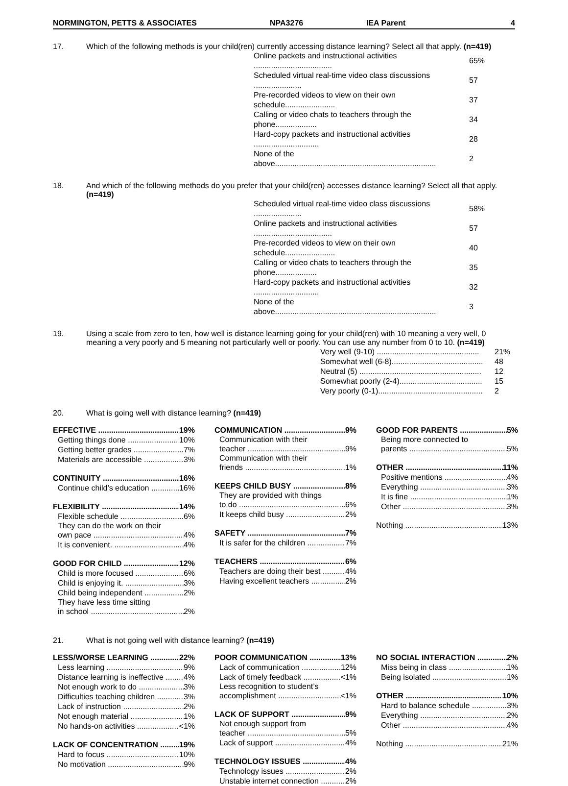NORMINGTON, PETTS & ASSOCIATES NPA3276 IEA Parent 4
17. Which of the following methods is your child(ren) currently accessing distance learning? Select all that apply. (n=419)
| Online packets and instructional activities .................................... | 65% |
| Scheduled virtual real-time video class discussions ...................... | 57 |
| Pre-recorded videos to view on their own schedule....................... | 37 |
| Calling or video chats to teachers through the phone................... | 34 |
| Hard-copy packets and instructional activities .............................. | 28 |
| None of the above.......................................................................... | 2 |
18. And which of the following methods do you prefer that your child(ren) accesses distance learning? Select all that apply. (n=419)
| Scheduled virtual real-time video class discussions ...................... | 58% |
| Online packets and instructional activities .................................... | 57 |
| Pre-recorded videos to view on their own schedule....................... | 40 |
| Calling or video chats to teachers through the phone................... | 35 |
| Hard-copy packets and instructional activities .............................. | 32 |
| None of the above.......................................................................... | 3 |
19. Using a scale from zero to ten, how well is distance learning going for your child(ren) with 10 meaning a very well, 0 meaning a very poorly and 5 meaning not particularly well or poorly. You can use any number from 0 to 10. (n=419)
| Very well (9-10) ............................................... | 21% |
| Somewhat well (6-8).......................................... | 48 |
| Neutral (5) ........................................................ | 12 |
| Somewhat poorly (2-4)...................................... | 15 |
| Very poorly (0-1)................................................ | 2 |
20. What is going well with distance learning? (n=419)
EFFECTIVE 19%
Getting things done 10%
Getting better grades 7%
Materials are accessible 3%
CONTINUITY 16%
Continue child’s education 16%
FLEXIBILITY 14%
Flexible schedule 6%
They can do the work on their
own pace 4%
It is convenient. 4%
GOOD FOR CHILD 12%
Child is more focused 6%
Child is enjoying it. 3%
Child being independent 2%
They have less time sitting
in school 2%
COMMUNICATION 9%
Communication with their
teacher 9%
Communication with their
friends 1%
KEEPS CHILD BUSY 8%
They are provided with things
to do 6%
It keeps child busy 2%
SAFETY 7%
It is safer for the children 7%
TEACHERS 6%
Teachers are doing their best 4%
Having excellent teachers 2%
GOOD FOR PARENTS 5%
Being more connected to
parents 5%
OTHER 11%
Positive mentions 4%
Everything 3%
It is fine 1%
Other 3%
Nothing 13%
21. What is not going well with distance learning? (n=419)
LESS/WORSE LEARNING 22%
Less learning 9%
Distance learning is ineffective 4%
Not enough work to do 3%
Difficulties teaching children 3%
Lack of instruction 2%
Not enough material 1%
No hands-on activities <1%
LACK OF CONCENTRATION 19%
Hard to focus 10%
No motivation 9%
POOR COMMUNICATION 13%
Lack of communication 12%
Lack of timely feedback <1%
Less recognition to student’s
accomplishment <1%
LACK OF SUPPORT 9%
Not enough support from
teacher 5%
Lack of support 4%
TECHNOLOGY ISSUES 4%
Technology issues 2%
Unstable internet connection 2%
NO SOCIAL INTERACTION 2%
Miss being in class 1%
Being isolated 1%
OTHER 10%
Hard to balance schedule 3%
Everything 2%
Other 4%
Nothing 21%